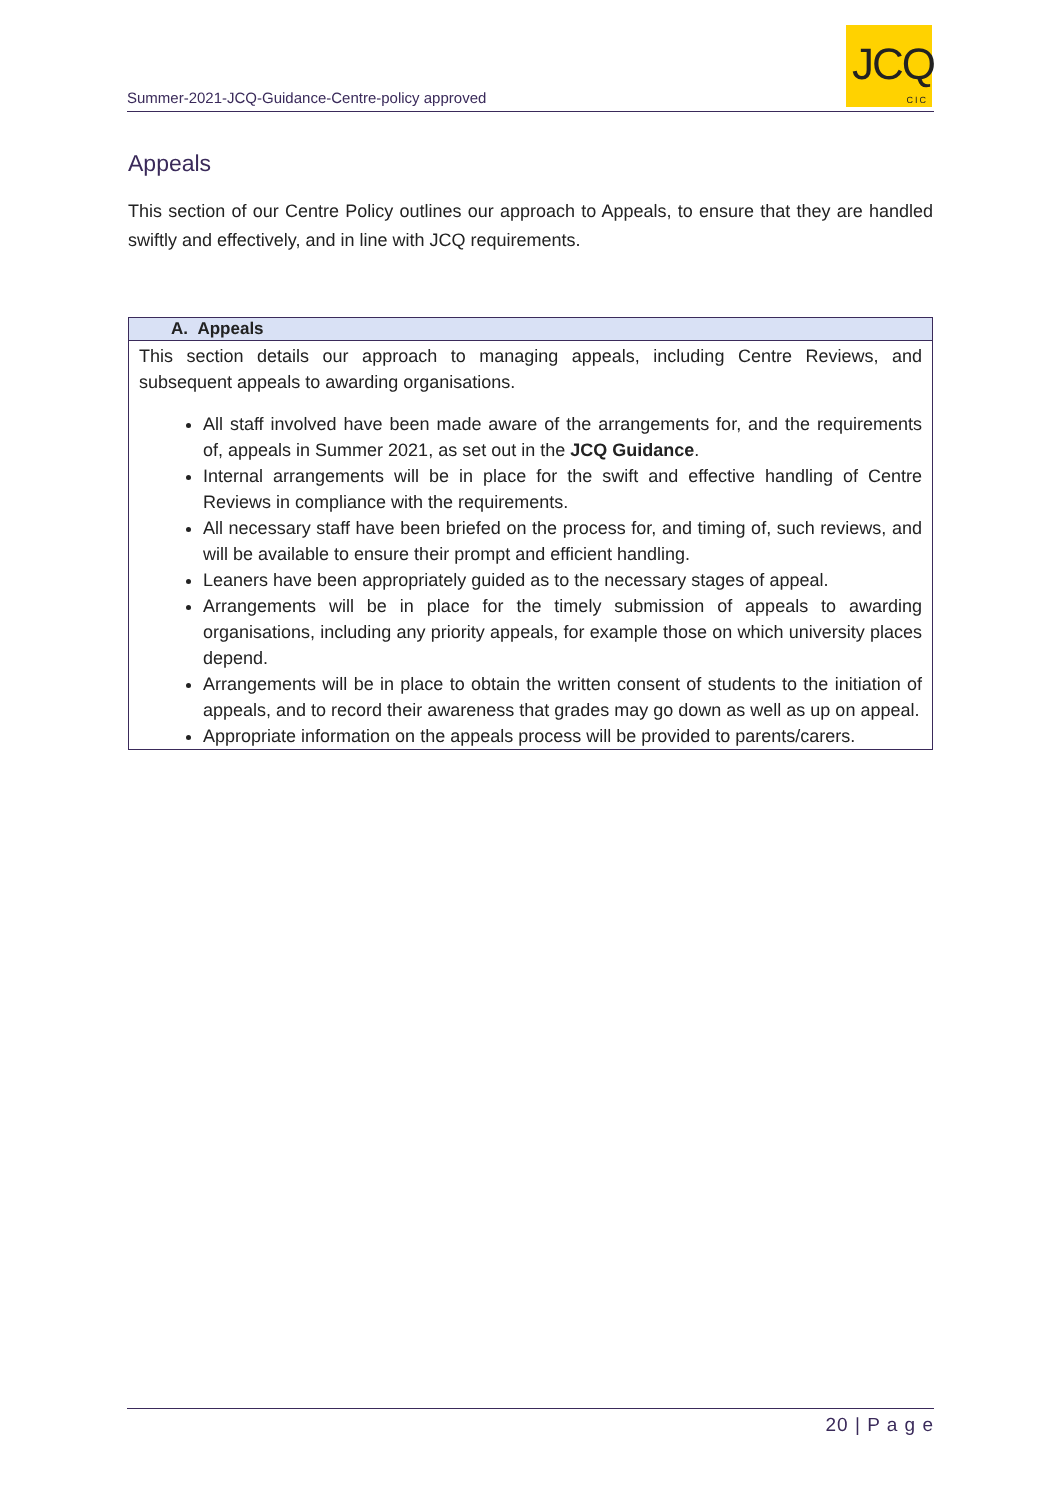Summer-2021-JCQ-Guidance-Centre-policy approved
JCQ
CIC
Appeals
This section of our Centre Policy outlines our approach to Appeals, to ensure that they are handled swiftly and effectively, and in line with JCQ requirements.
| A. Appeals |
| --- |
| This section details our approach to managing appeals, including Centre Reviews, and subsequent appeals to awarding organisations. All staff involved have been made aware of the arrangements for, and the requirements of, appeals in Summer 2021, as set out in the JCQ Guidance . Internal arrangements will be in place for the swift and effective handling of Centre Reviews in compliance with the requirements. All necessary staff have been briefed on the process for, and timing of, such reviews, and will be available to ensure their prompt and efficient handling. Leaners have been appropriately guided as to the necessary stages of appeal. Arrangements will be in place for the timely submission of appeals to awarding organisations, including any priority appeals, for example those on which university places depend. Arrangements will be in place to obtain the written consent of students to the initiation of appeals, and to record their awareness that grades may go down as well as up on appeal. Appropriate information on the appeals process will be provided to parents/carers. |
20 | P a g e